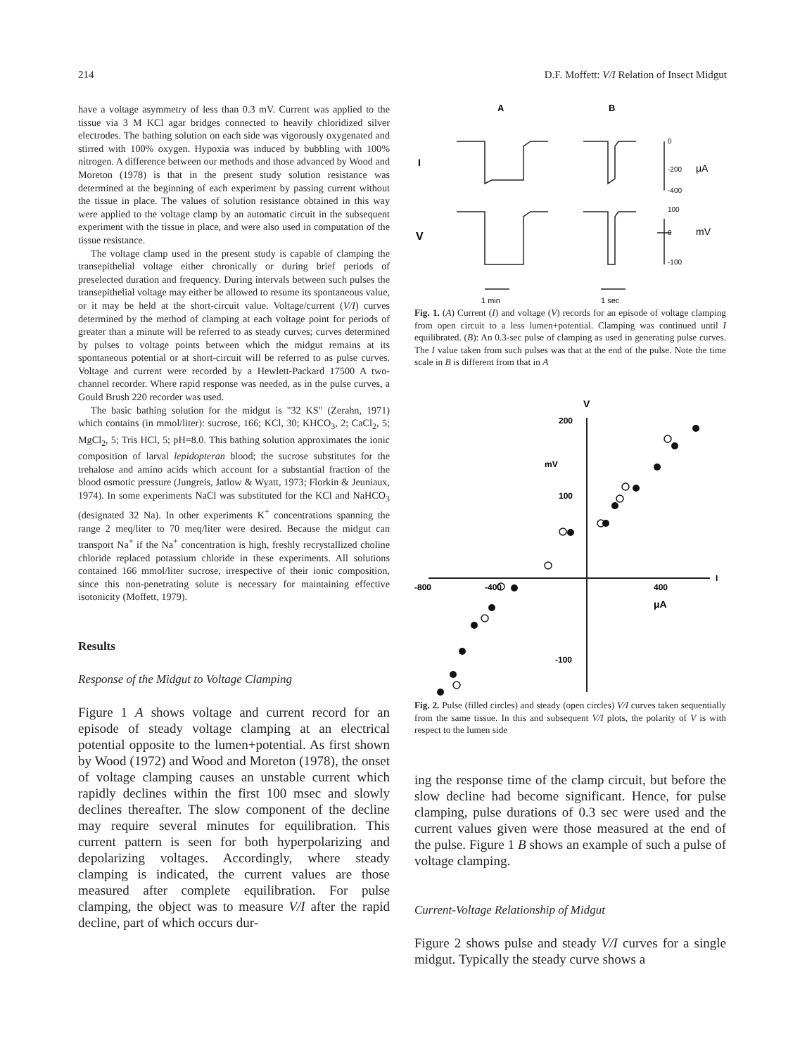214 D.F. Moffett: V/I Relation of Insect Midgut
have a voltage asymmetry of less than 0.3 mV. Current was applied to the tissue via 3 M KCl agar bridges connected to heavily chloridized silver electrodes. The bathing solution on each side was vigorously oxygenated and stirred with 100% oxygen. Hypoxia was induced by bubbling with 100% nitrogen. A difference between our methods and those advanced by Wood and Moreton (1978) is that in the present study solution resistance was determined at the beginning of each experiment by passing current without the tissue in place. The values of solution resistance obtained in this way were applied to the voltage clamp by an automatic circuit in the subsequent experiment with the tissue in place, and were also used in computation of the tissue resistance.
The voltage clamp used in the present study is capable of clamping the transepithelial voltage either chronically or during brief periods of preselected duration and frequency. During intervals between such pulses the transepithelial voltage may either be allowed to resume its spontaneous value, or it may be held at the short-circuit value. Voltage/current (V/I) curves determined by the method of clamping at each voltage point for periods of greater than a minute will be referred to as steady curves; curves determined by pulses to voltage points between which the midgut remains at its spontaneous potential or at short-circuit will be referred to as pulse curves. Voltage and current were recorded by a Hewlett-Packard 17500 A two-channel recorder. Where rapid response was needed, as in the pulse curves, a Gould Brush 220 recorder was used.
The basic bathing solution for the midgut is "32 KS" (Zerahn, 1971) which contains (in mmol/liter): sucrose, 166; KCl, 30; KHCO<sub>3</sub>, 2; CaCl<sub>2</sub>, 5; MgCl<sub>2</sub>, 5; Tris HCl, 5; pH=8.0. This bathing solution approximates the ionic composition of larval lepidopteran blood; the sucrose substitutes for the trehalose and amino acids which account for a substantial fraction of the blood osmotic pressure (Jungreis, Jatlow & Wyatt, 1973; Florkin & Jeuniaux, 1974). In some experiments NaCl was substituted for the KCl and NaHCO<sub>3</sub> (designated 32 Na). In other experiments K<sup>+</sup> concentrations spanning the range 2 meq/liter to 70 meq/liter were desired. Because the midgut can transport Na<sup>+</sup> if the Na<sup>+</sup> concentration is high, freshly recrystallized choline chloride replaced potassium chloride in these experiments. All solutions contained 166 mmol/liter sucrose, irrespective of their ionic composition, since this non-penetrating solute is necessary for maintaining effective isotonicity (Moffett, 1979).
Results
Response of the Midgut to Voltage Clamping
Figure 1 A shows voltage and current record for an episode of steady voltage clamping at an electrical potential opposite to the lumen+potential. As first shown by Wood (1972) and Wood and Moreton (1978), the onset of voltage clamping causes an unstable current which rapidly declines within the first 100 msec and slowly declines thereafter. The slow component of the decline may require several minutes for equilibration. This current pattern is seen for both hyperpolarizing and depolarizing voltages. Accordingly, where steady clamping is indicated, the current values are those measured after complete equilibration. For pulse clamping, the object was to measure V/I after the rapid decline, part of which occurs dur-
A
B
I
V
0
-200
-400
μA
100
0
-100
mV
1 min
1 sec
Fig. 1. (A) Current (I) and voltage (V) records for an episode of voltage clamping from open circuit to a less lumen+potential. Clamping was continued until I equilibrated. (B): An 0.3-sec pulse of clamping as used in generating pulse curves. The I value taken from such pulses was that at the end of the pulse. Note the time scale in B is different from that in A
V
200
100
-100
-800
-400
400
μA
I
mV
Fig. 2. Pulse (filled circles) and steady (open circles) V/I curves taken sequentially from the same tissue. In this and subsequent V/I plots, the polarity of V is with respect to the lumen side
ing the response time of the clamp circuit, but before the slow decline had become significant. Hence, for pulse clamping, pulse durations of 0.3 sec were used and the current values given were those measured at the end of the pulse. Figure 1 B shows an example of such a pulse of voltage clamping.
Current-Voltage Relationship of Midgut
Figure 2 shows pulse and steady V/I curves for a single midgut. Typically the steady curve shows a